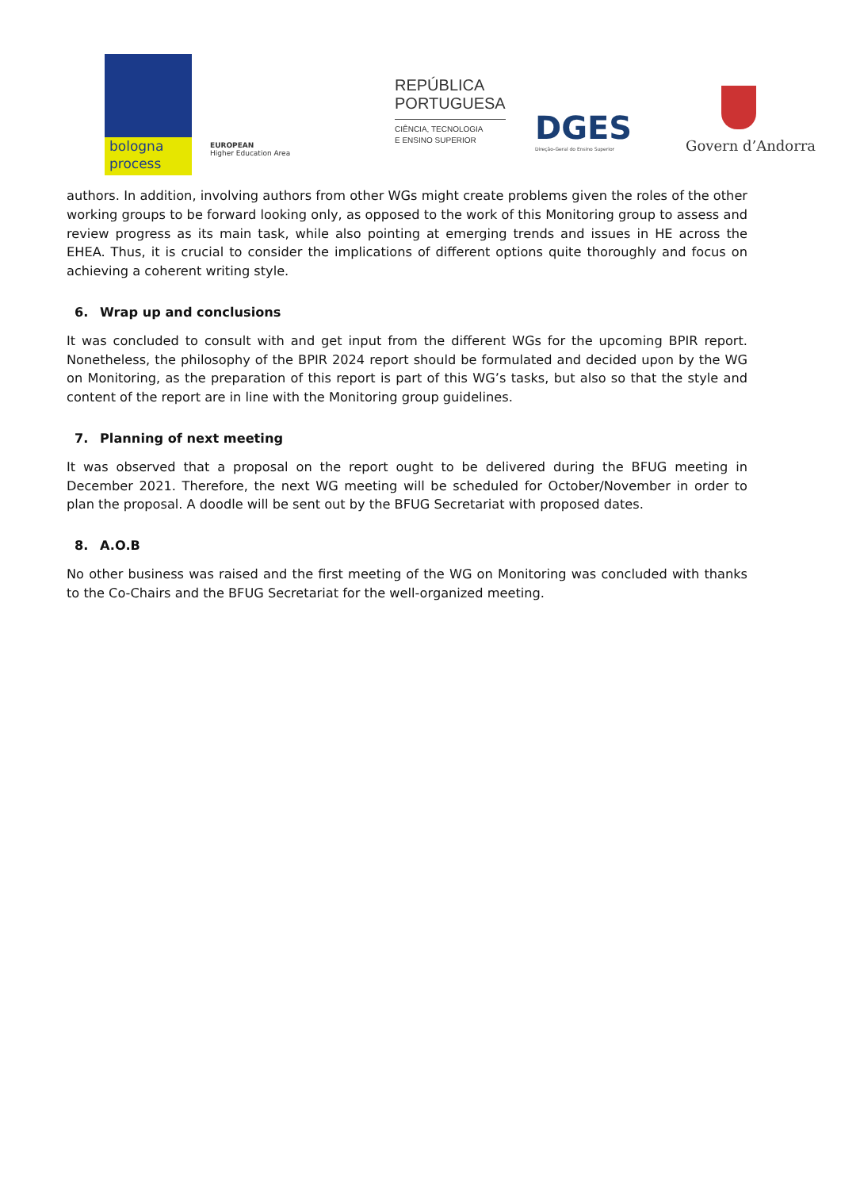bologna
process
EUROPEAN
Higher Education Area
REPÚBLICA
PORTUGUESA
CIÊNCIA, TECNOLOGIA
E ENSINO SUPERIOR
DGES
Direção-Geral do Ensino Superior
Govern d’Andorra
authors. In addition, involving authors from other WGs might create problems given the roles of the other working groups to be forward looking only, as opposed to the work of this Monitoring group to assess and review progress as its main task, while also pointing at emerging trends and issues in HE across the EHEA. Thus, it is crucial to consider the implications of different options quite thoroughly and focus on achieving a coherent writing style.
6. Wrap up and conclusions
It was concluded to consult with and get input from the different WGs for the upcoming BPIR report. Nonetheless, the philosophy of the BPIR 2024 report should be formulated and decided upon by the WG on Monitoring, as the preparation of this report is part of this WG’s tasks, but also so that the style and content of the report are in line with the Monitoring group guidelines.
7. Planning of next meeting
It was observed that a proposal on the report ought to be delivered during the BFUG meeting in December 2021. Therefore, the next WG meeting will be scheduled for October/November in order to plan the proposal. A doodle will be sent out by the BFUG Secretariat with proposed dates.
8. A.O.B
No other business was raised and the first meeting of the WG on Monitoring was concluded with thanks to the Co-Chairs and the BFUG Secretariat for the well-organized meeting.